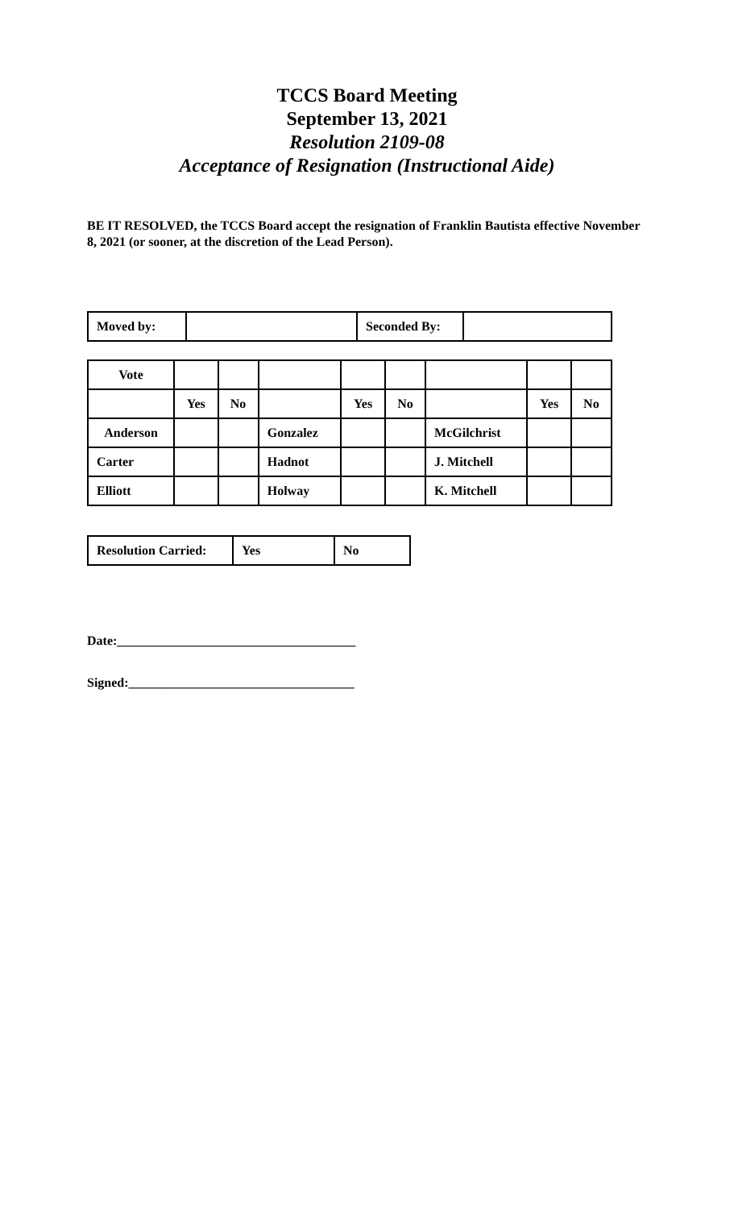TCCS Board Meeting
September 13, 2021
Resolution 2109-08
Acceptance of Resignation (Instructional Aide)
BE IT RESOLVED, the TCCS Board accept the resignation of Franklin Bautista effective November 8, 2021 (or sooner, at the discretion of the Lead Person).
| Moved by: | | Seconded By: | |
| Vote | | | | | | | | |
| | Yes | No | | Yes | No | | Yes | No |
| Anderson | | | Gonzalez | | | McGilchrist | | |
| Carter | | | Hadnot | | | J. Mitchell | | |
| Elliott | | | Holway | | | K. Mitchell | | |
| Resolution Carried: | Yes | No |
Date:_____________________________________
Signed:___________________________________